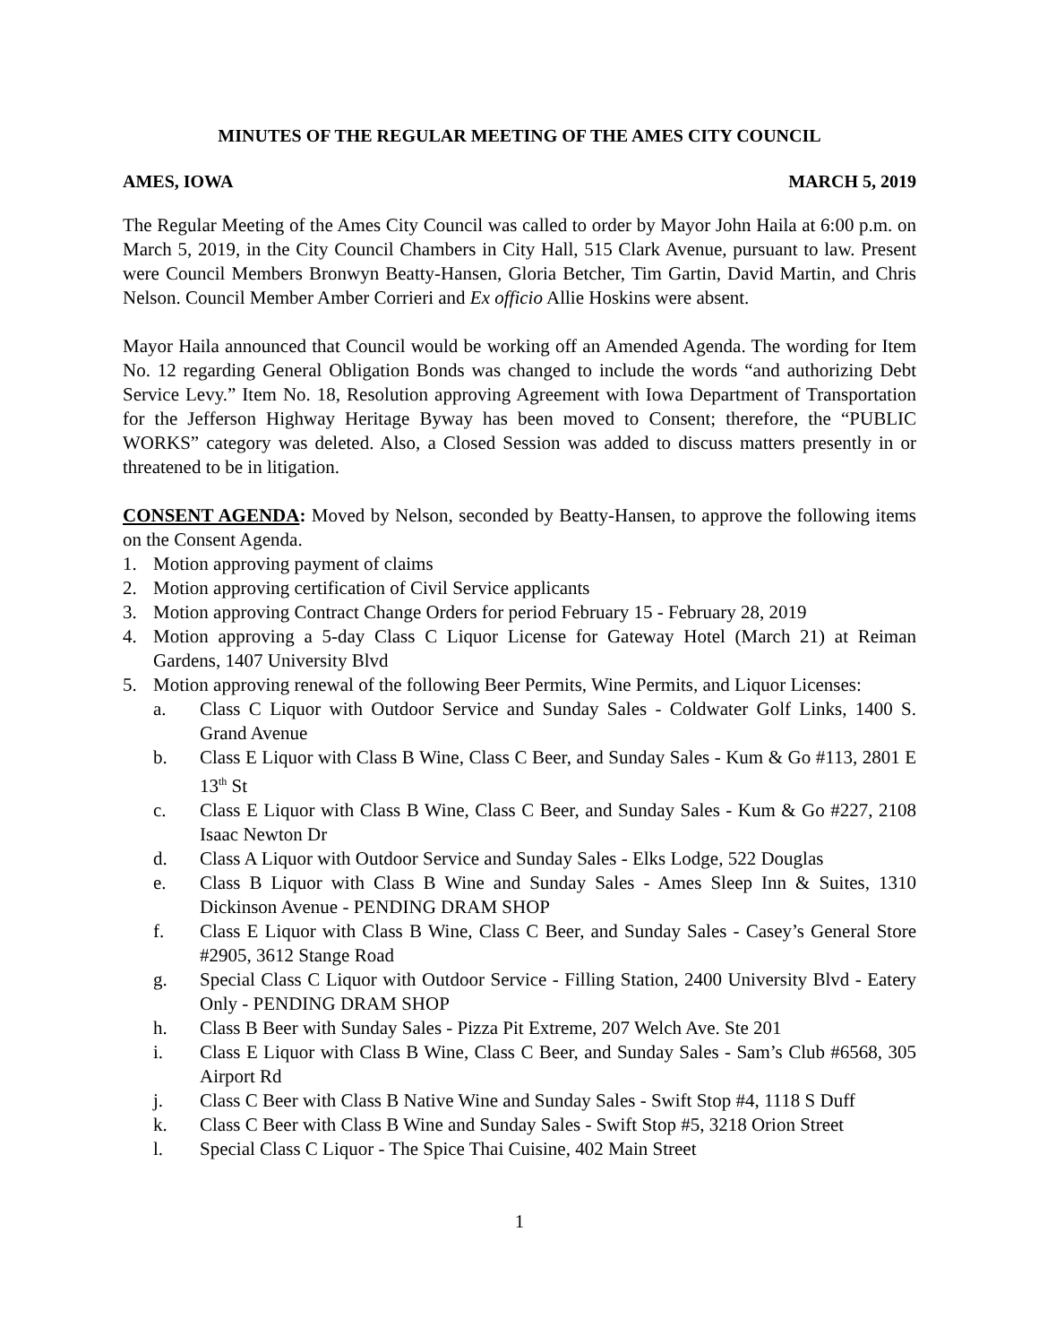MINUTES OF THE REGULAR MEETING OF THE AMES CITY COUNCIL
AMES, IOWA MARCH 5, 2019
The Regular Meeting of the Ames City Council was called to order by Mayor John Haila at 6:00 p.m. on March 5, 2019, in the City Council Chambers in City Hall, 515 Clark Avenue, pursuant to law. Present were Council Members Bronwyn Beatty-Hansen, Gloria Betcher, Tim Gartin, David Martin, and Chris Nelson. Council Member Amber Corrieri and Ex officio Allie Hoskins were absent.
Mayor Haila announced that Council would be working off an Amended Agenda. The wording for Item No. 12 regarding General Obligation Bonds was changed to include the words “and authorizing Debt Service Levy.” Item No. 18, Resolution approving Agreement with Iowa Department of Transportation for the Jefferson Highway Heritage Byway has been moved to Consent; therefore, the “PUBLIC WORKS” category was deleted. Also, a Closed Session was added to discuss matters presently in or threatened to be in litigation.
CONSENT AGENDA: Moved by Nelson, seconded by Beatty-Hansen, to approve the following items on the Consent Agenda.
1. Motion approving payment of claims
2. Motion approving certification of Civil Service applicants
3. Motion approving Contract Change Orders for period February 15 - February 28, 2019
4. Motion approving a 5-day Class C Liquor License for Gateway Hotel (March 21) at Reiman Gardens, 1407 University Blvd
5. Motion approving renewal of the following Beer Permits, Wine Permits, and Liquor Licenses:
a. Class C Liquor with Outdoor Service and Sunday Sales - Coldwater Golf Links, 1400 S. Grand Avenue
b. Class E Liquor with Class B Wine, Class C Beer, and Sunday Sales - Kum & Go #113, 2801 E 13<sup>th</sup> St
c. Class E Liquor with Class B Wine, Class C Beer, and Sunday Sales - Kum & Go #227, 2108 Isaac Newton Dr
d. Class A Liquor with Outdoor Service and Sunday Sales - Elks Lodge, 522 Douglas
e. Class B Liquor with Class B Wine and Sunday Sales - Ames Sleep Inn & Suites, 1310 Dickinson Avenue - PENDING DRAM SHOP
f. Class E Liquor with Class B Wine, Class C Beer, and Sunday Sales - Casey’s General Store #2905, 3612 Stange Road
g. Special Class C Liquor with Outdoor Service - Filling Station, 2400 University Blvd - Eatery Only - PENDING DRAM SHOP
h. Class B Beer with Sunday Sales - Pizza Pit Extreme, 207 Welch Ave. Ste 201
i. Class E Liquor with Class B Wine, Class C Beer, and Sunday Sales - Sam’s Club #6568, 305 Airport Rd
j. Class C Beer with Class B Native Wine and Sunday Sales - Swift Stop #4, 1118 S Duff
k. Class C Beer with Class B Wine and Sunday Sales - Swift Stop #5, 3218 Orion Street
l. Special Class C Liquor - The Spice Thai Cuisine, 402 Main Street
1